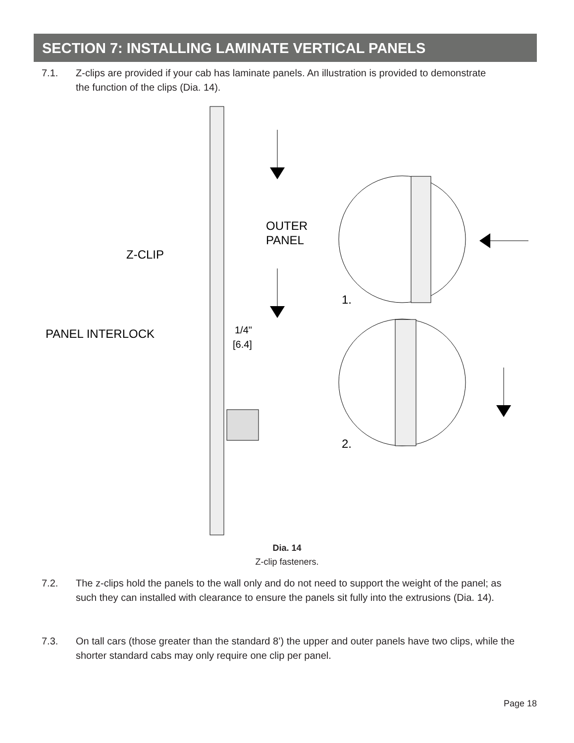SECTION 7: INSTALLING LAMINATE VERTICAL PANELS
7.1. Z-clips are provided if your cab has laminate panels. An illustration is provided to demonstrate the function of the clips (Dia. 14).
OUTER
PANEL
Z-CLIP
PANEL INTERLOCK
1/4"
[6.4]
1.
2.
Dia. 14
Z-clip fasteners.
7.2. The z-clips hold the panels to the wall only and do not need to support the weight of the panel; as such they can installed with clearance to ensure the panels sit fully into the extrusions (Dia. 14).
7.3. On tall cars (those greater than the standard 8’) the upper and outer panels have two clips, while the shorter standard cabs may only require one clip per panel.
Page 18